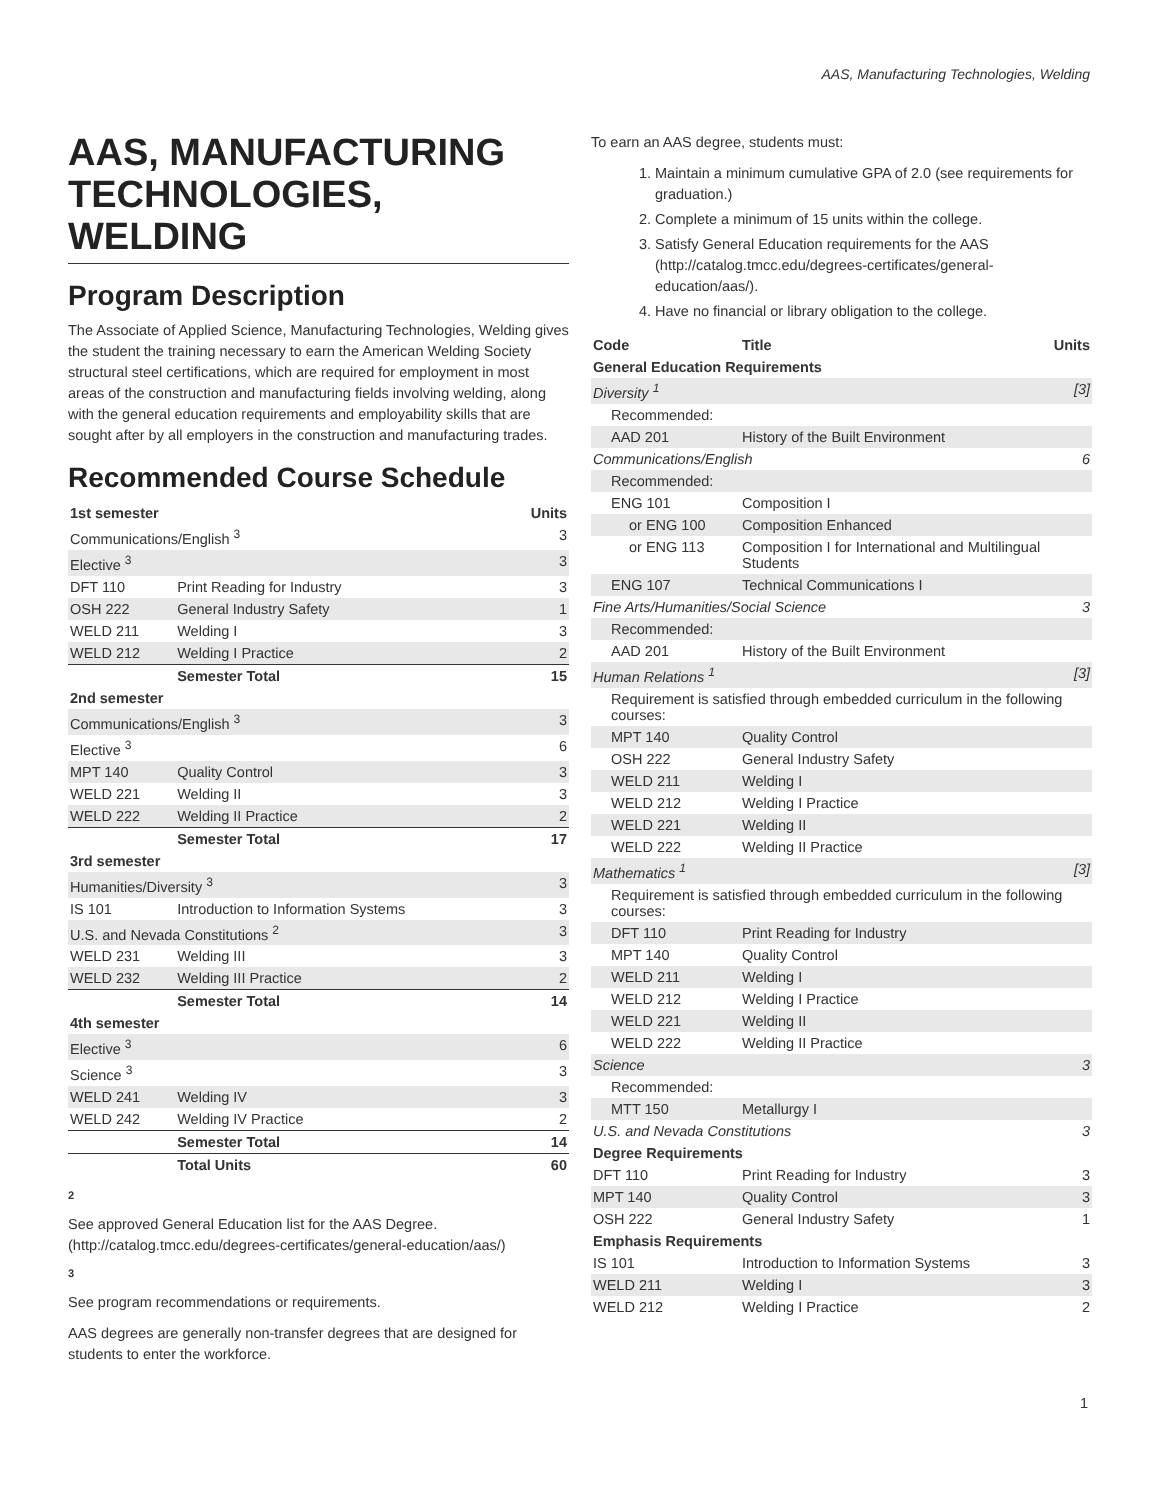AAS, Manufacturing Technologies, Welding
AAS, MANUFACTURING TECHNOLOGIES, WELDING
Program Description
The Associate of Applied Science, Manufacturing Technologies, Welding gives the student the training necessary to earn the American Welding Society structural steel certifications, which are required for employment in most areas of the construction and manufacturing fields involving welding, along with the general education requirements and employability skills that are sought after by all employers in the construction and manufacturing trades.
Recommended Course Schedule
| 1st semester | | Units |
| --- | --- | --- |
| Communications/English <sup>3</sup> | | 3 |
| Elective <sup>3</sup> | | 3 |
| DFT 110 | Print Reading for Industry | 3 |
| OSH 222 | General Industry Safety | 1 |
| WELD 211 | Welding I | 3 |
| WELD 212 | Welding I Practice | 2 |
| | Semester Total | 15 |
| 2nd semester | | |
| Communications/English <sup>3</sup> | | 3 |
| Elective <sup>3</sup> | | 6 |
| MPT 140 | Quality Control | 3 |
| WELD 221 | Welding II | 3 |
| WELD 222 | Welding II Practice | 2 |
| | Semester Total | 17 |
| 3rd semester | | |
| Humanities/Diversity <sup>3</sup> | | 3 |
| IS 101 | Introduction to Information Systems | 3 |
| U.S. and Nevada Constitutions <sup>2</sup> | | 3 |
| WELD 231 | Welding III | 3 |
| WELD 232 | Welding III Practice | 2 |
| | Semester Total | 14 |
| 4th semester | | |
| Elective <sup>3</sup> | | 6 |
| Science <sup>3</sup> | | 3 |
| WELD 241 | Welding IV | 3 |
| WELD 242 | Welding IV Practice | 2 |
| | Semester Total | 14 |
| | Total Units | 60 |
2
See approved General Education list for the AAS Degree. (http://catalog.tmcc.edu/degrees-certificates/general-education/aas/)
3
See program recommendations or requirements.
AAS degrees are generally non-transfer degrees that are designed for students to enter the workforce.
To earn an AAS degree, students must:
1. Maintain a minimum cumulative GPA of 2.0 (see requirements for graduation.)
2. Complete a minimum of 15 units within the college.
3. Satisfy General Education requirements for the AAS (http://catalog.tmcc.edu/degrees-certificates/general-education/aas/).
4. Have no financial or library obligation to the college.
| Code | Title | Units |
| --- | --- | --- |
| General Education Requirements | | |
| Diversity <sup>1</sup> | | [3] |
| Recommended: | | |
| AAD 201 | History of the Built Environment | |
| Communications/English | | 6 |
| Recommended: | | |
| ENG 101 | Composition I | |
| or ENG 100 | Composition Enhanced | |
| or ENG 113 | Composition I for International and Multilingual Students | |
| ENG 107 | Technical Communications I | |
| Fine Arts/Humanities/Social Science | | 3 |
| Recommended: | | |
| AAD 201 | History of the Built Environment | |
| Human Relations <sup>1</sup> | | [3] |
| Requirement is satisfied through embedded curriculum in the following courses: | | |
| MPT 140 | Quality Control | |
| OSH 222 | General Industry Safety | |
| WELD 211 | Welding I | |
| WELD 212 | Welding I Practice | |
| WELD 221 | Welding II | |
| WELD 222 | Welding II Practice | |
| Mathematics <sup>1</sup> | | [3] |
| Requirement is satisfied through embedded curriculum in the following courses: | | |
| DFT 110 | Print Reading for Industry | |
| MPT 140 | Quality Control | |
| WELD 211 | Welding I | |
| WELD 212 | Welding I Practice | |
| WELD 221 | Welding II | |
| WELD 222 | Welding II Practice | |
| Science | | 3 |
| Recommended: | | |
| MTT 150 | Metallurgy I | |
| U.S. and Nevada Constitutions | | 3 |
| Degree Requirements | | |
| DFT 110 | Print Reading for Industry | 3 |
| MPT 140 | Quality Control | 3 |
| OSH 222 | General Industry Safety | 1 |
| Emphasis Requirements | | |
| IS 101 | Introduction to Information Systems | 3 |
| WELD 211 | Welding I | 3 |
| WELD 212 | Welding I Practice | 2 |
1